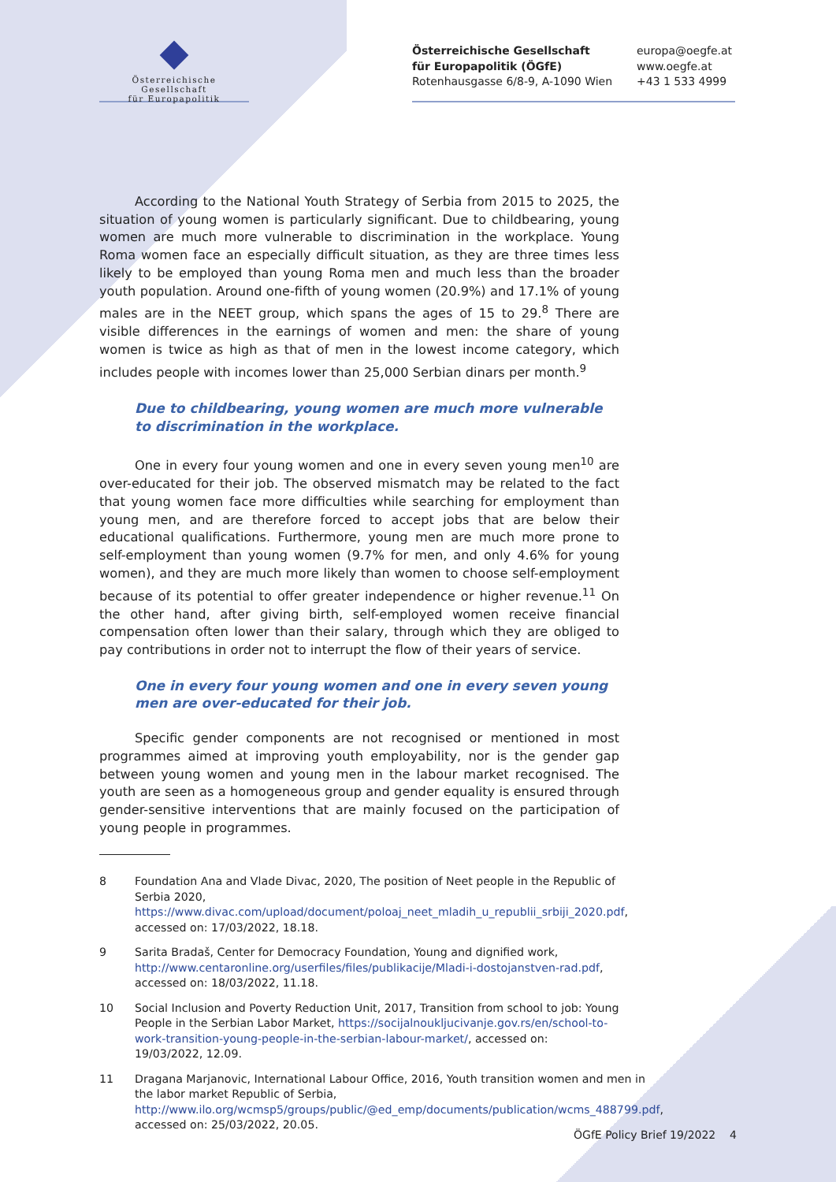Österreichische Gesellschaft
für Europapolitik
Österreichische Gesellschaft
für Europapolitik (ÖGfE)
Rotenhausgasse 6/8-9, A-1090 Wien
europa@oegfe.at
www.oegfe.at
+43 1 533 4999
According to the National Youth Strategy of Serbia from 2015 to 2025, the situation of young women is particularly significant. Due to childbearing, young women are much more vulnerable to discrimination in the workplace. Young Roma women face an especially difficult situation, as they are three times less likely to be employed than young Roma men and much less than the broader youth population. Around one-fifth of young women (20.9%) and 17.1% of young males are in the NEET group, which spans the ages of 15 to 29.<sup>8</sup> There are visible differences in the earnings of women and men: the share of young women is twice as high as that of men in the lowest income category, which includes people with incomes lower than 25,000 Serbian dinars per month.<sup>9</sup>
Due to childbearing, young women are much more vulnerable to discrimination in the workplace.
One in every four young women and one in every seven young men<sup>10</sup> are over-educated for their job. The observed mismatch may be related to the fact that young women face more difficulties while searching for employment than young men, and are therefore forced to accept jobs that are below their educational qualifications. Furthermore, young men are much more prone to self-employment than young women (9.7% for men, and only 4.6% for young women), and they are much more likely than women to choose self-employment because of its potential to offer greater independence or higher revenue.<sup>11</sup> On the other hand, after giving birth, self-employed women receive financial compensation often lower than their salary, through which they are obliged to pay contributions in order not to interrupt the flow of their years of service.
One in every four young women and one in every seven young men are over-educated for their job.
Specific gender components are not recognised or mentioned in most programmes aimed at improving youth employability, nor is the gender gap between young women and young men in the labour market recognised. The youth are seen as a homogeneous group and gender equality is ensured through gender-sensitive interventions that are mainly focused on the participation of young people in programmes.
8 Foundation Ana and Vlade Divac, 2020, The position of Neet people in the Republic of Serbia 2020, https://www.divac.com/upload/document/poloaj_neet_mladih_u_republii_srbiji_2020.pdf, accessed on: 17/03/2022, 18.18.
9 Sarita Bradaš, Center for Democracy Foundation, Young and dignified work, http://www.centaronline.org/userfiles/files/publikacije/Mladi-i-dostojanstven-rad.pdf, accessed on: 18/03/2022, 11.18.
10 Social Inclusion and Poverty Reduction Unit, 2017, Transition from school to job: Young People in the Serbian Labor Market, https://socijalnoukljucivanje.gov.rs/en/school-to-work-transition-young-people-in-the-serbian-labour-market/, accessed on: 19/03/2022, 12.09.
11 Dragana Marjanovic, International Labour Office, 2016, Youth transition women and men in the labor market Republic of Serbia, http://www.ilo.org/wcmsp5/groups/public/@ed_emp/documents/publication/wcms_488799.pdf, accessed on: 25/03/2022, 20.05.
ÖGfE Policy Brief 19/2022 4